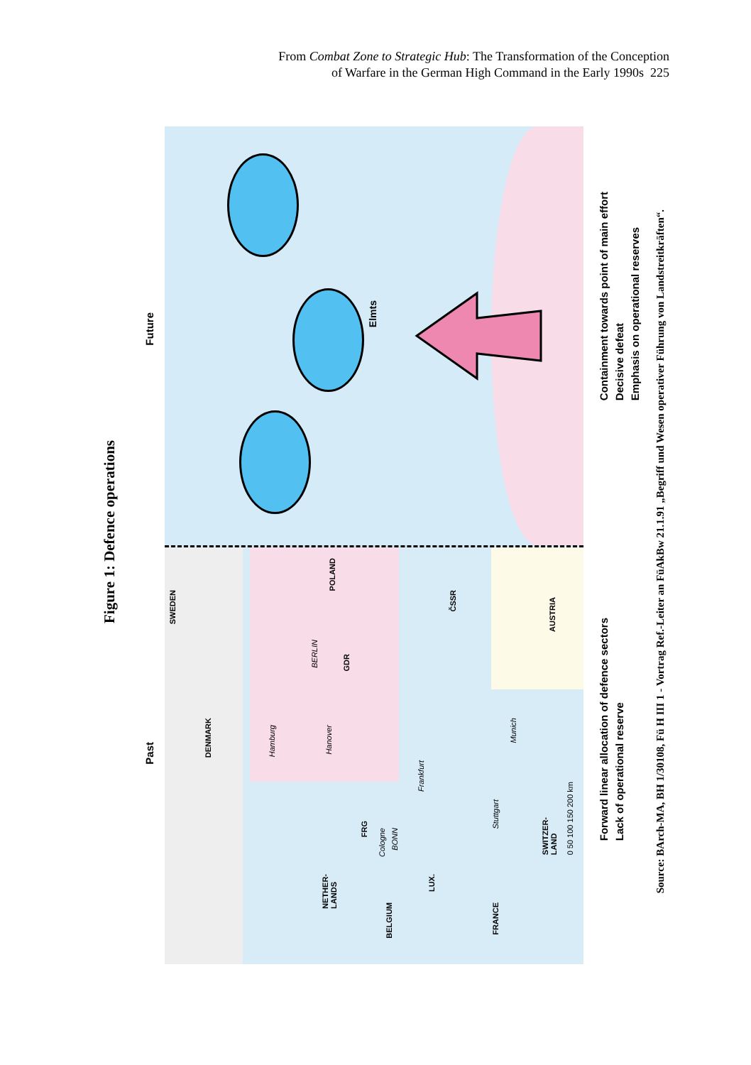From Combat Zone to Strategic Hub: The Transformation of the Conception
of Warfare in the German High Command in the Early 1990s 225
Figure 1: Defence operations
Future
Past
Elmts
SWEDEN
POLAND
ČSSR
AUSTRIA
GDR
BERLIN
DENMARK
Hamburg
Hanover
Frankfurt
Munich
FRG
Cologne
BONN
Stuttgart
NETHER-
LANDS
BELGIUM
LUX.
FRANCE
SWITZER-
LAND
0 50 100 150 200 km
Containment towards point of main effort
Decisive defeat
Emphasis on operational reserves
Forward linear allocation of defence sectors
Lack of operational reserve
Source: BArch-MA, BH 1/30108, Fü H III 1 - Vortrag Ref.-Leiter an FüAkBw 21.1.91 „Begriff und Wesen operativer Führung von Landstreitkräften“.